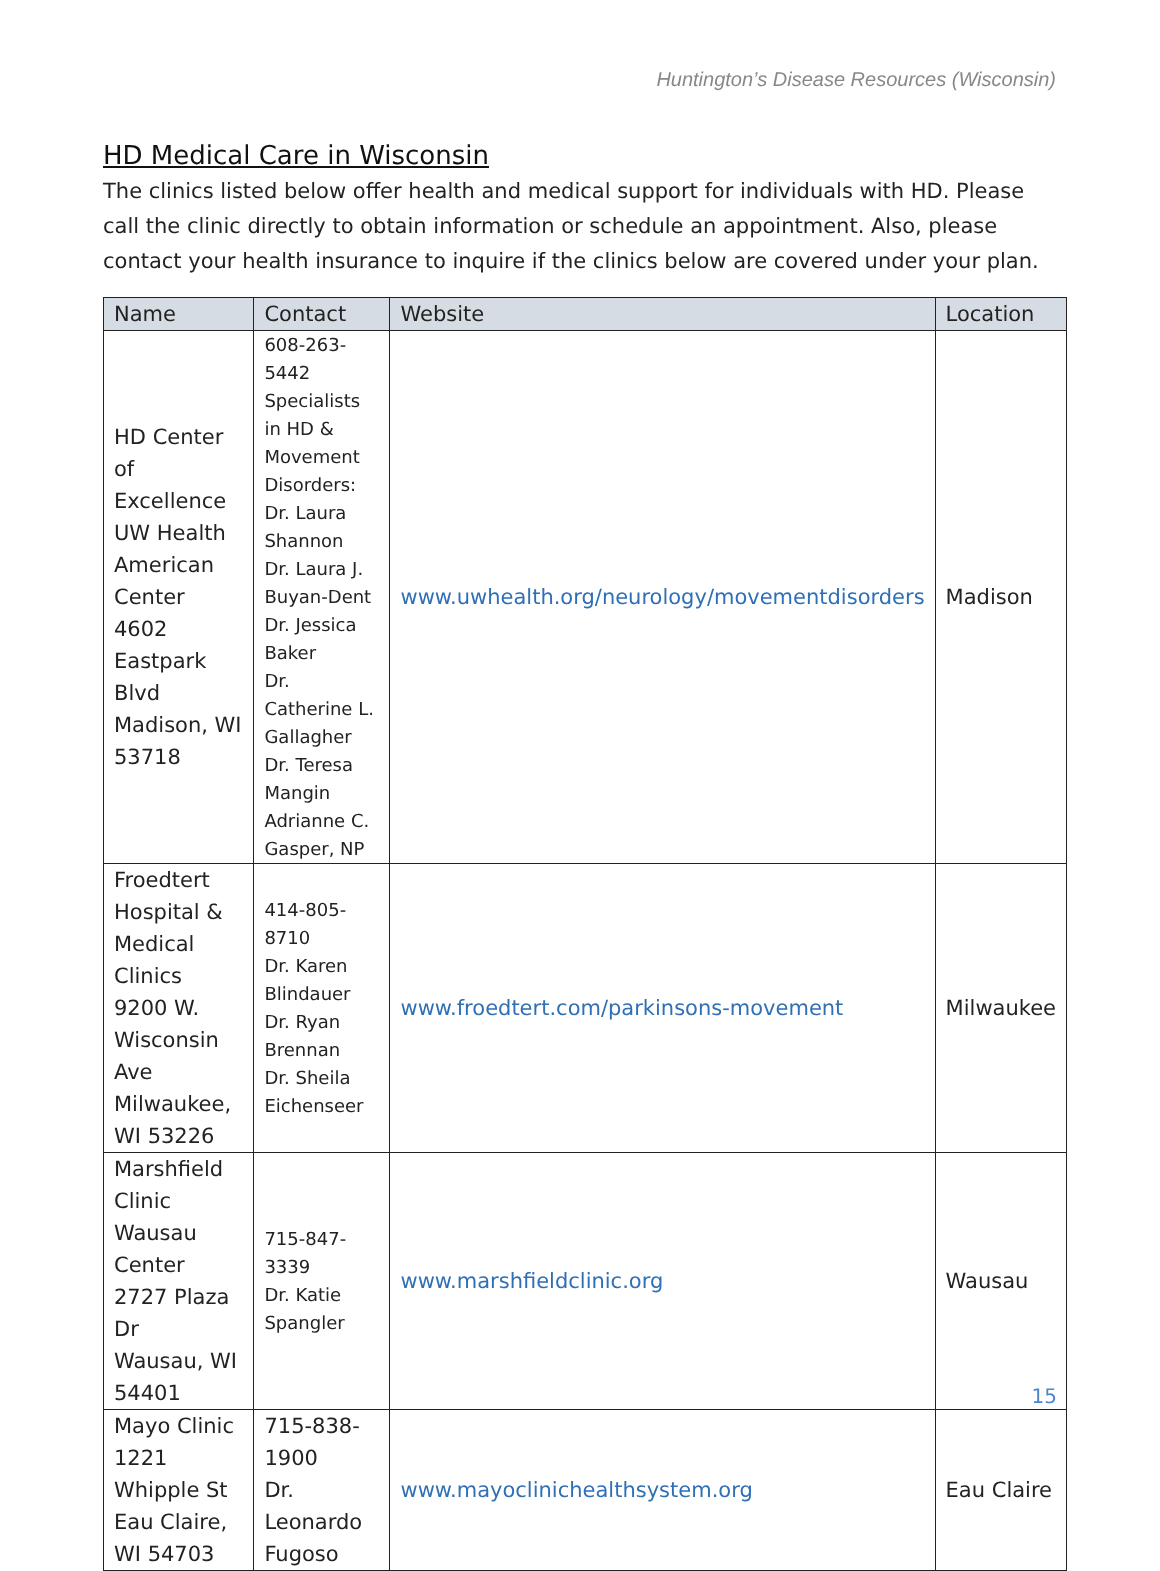Huntington’s Disease Resources (Wisconsin)
HD Medical Care in Wisconsin
The clinics listed below offer health and medical support for individuals with HD. Please call the clinic directly to obtain information or schedule an appointment. Also, please contact your health insurance to inquire if the clinics below are covered under your plan.
| Name | Contact | Website | Location |
| --- | --- | --- | --- |
| HD Center of Excellence UW Health American Center 4602 Eastpark Blvd Madison, WI 53718 | 608-263-5442 Specialists in HD & Movement Disorders: Dr. Laura Shannon Dr. Laura J. Buyan-Dent Dr. Jessica Baker Dr. Catherine L. Gallagher Dr. Teresa Mangin Adrianne C. Gasper, NP | www.uwhealth.org/neurology/movementdisorders | Madison |
| Froedtert Hospital & Medical Clinics 9200 W. Wisconsin Ave Milwaukee, WI 53226 | 414-805-8710 Dr. Karen Blindauer Dr. Ryan Brennan Dr. Sheila Eichenseer | www.froedtert.com/parkinsons-movement | Milwaukee |
| Marshfield Clinic Wausau Center 2727 Plaza Dr Wausau, WI 54401 | 715-847-3339 Dr. Katie Spangler | www.marshfieldclinic.org | Wausau |
| Mayo Clinic 1221 Whipple St Eau Claire, WI 54703 | 715-838-1900 Dr. Leonardo Fugoso | www.mayoclinichealthsystem.org | Eau Claire |
15